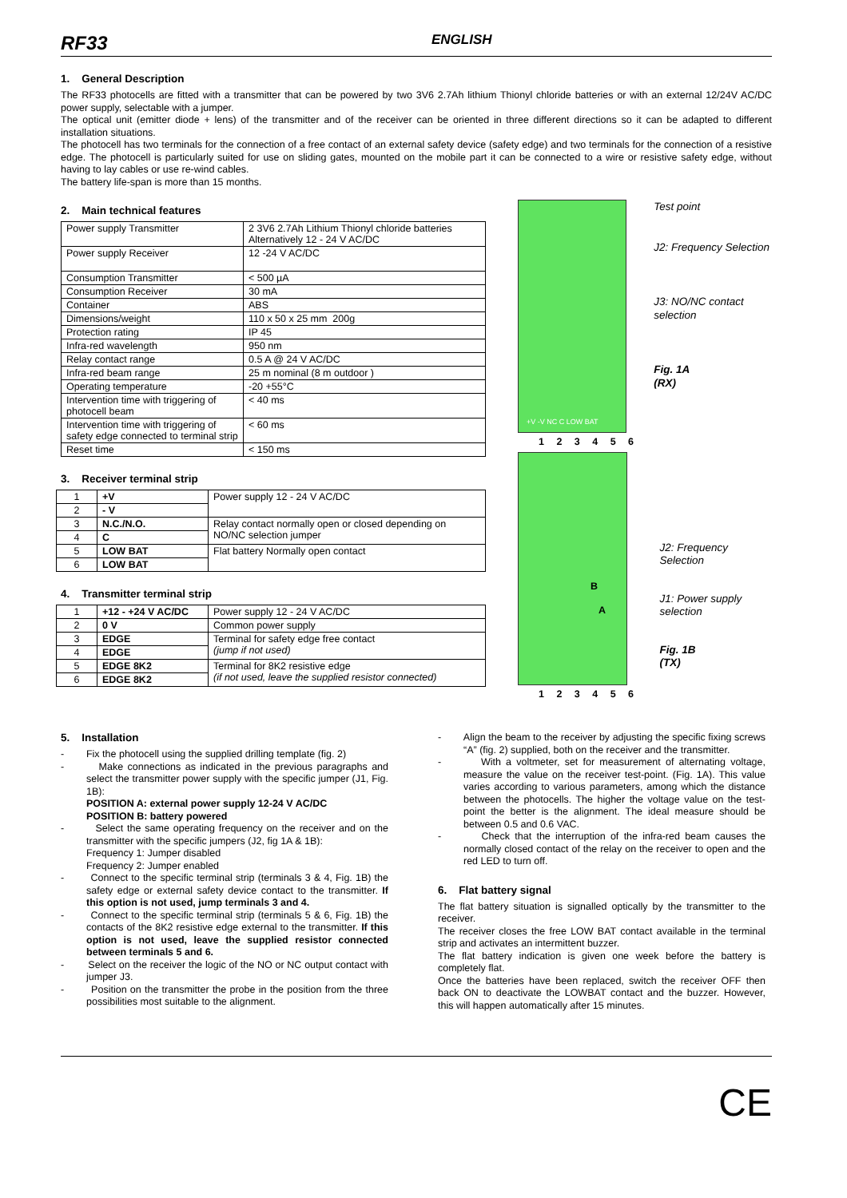RF33
ENGLISH
1. General Description
The RF33 photocells are fitted with a transmitter that can be powered by two 3V6 2.7Ah lithium Thionyl chloride batteries or with an external 12/24V AC/DC power supply, selectable with a jumper.
The optical unit (emitter diode + lens) of the transmitter and of the receiver can be oriented in three different directions so it can be adapted to different installation situations.
The photocell has two terminals for the connection of a free contact of an external safety device (safety edge) and two terminals for the connection of a resistive edge. The photocell is particularly suited for use on sliding gates, mounted on the mobile part it can be connected to a wire or resistive safety edge, without having to lay cables or use re-wind cables.
The battery life-span is more than 15 months.
2. Main technical features
| Power supply Transmitter | 2 3V6 2.7Ah Lithium Thionyl chloride batteries Alternatively 12 - 24 V AC/DC |
| Power supply Receiver | 12 -24 V AC/DC |
| Consumption Transmitter | < 500 µA |
| Consumption Receiver | 30 mA |
| Container | ABS |
| Dimensions/weight | 110 x 50 x 25 mm 200g |
| Protection rating | IP 45 |
| Infra-red wavelength | 950 nm |
| Relay contact range | 0.5 A @ 24 V AC/DC |
| Infra-red beam range | 25 m nominal (8 m outdoor ) |
| Operating temperature | -20 +55°C |
| Intervention time with triggering of photocell beam | < 40 ms |
| Intervention time with triggering of safety edge connected to terminal strip | < 60 ms |
| Reset time | < 150 ms |
3. Receiver terminal strip
| 1 | +V | Power supply 12 - 24 V AC/DC |
| 2 | - V | |
| 3 | N.C./N.O. | Relay contact normally open or closed depending on NO/NC selection jumper |
| 4 | C | |
| 5 | LOW BAT | Flat battery Normally open contact |
| 6 | LOW BAT | |
4. Transmitter terminal strip
| 1 | +12 - +24 V AC/DC | Power supply 12 - 24 V AC/DC |
| 2 | 0 V | Common power supply |
| 3 | EDGE | Terminal for safety edge free contact (jump if not used) |
| 4 | EDGE | |
| 5 | EDGE 8K2 | Terminal for 8K2 resistive edge (if not used, leave the supplied resistor connected) |
| 6 | EDGE 8K2 | |
+V -V NC C LOW BAT
Test point
J2: Frequency Selection
J3: NO/NC contact selection
Fig. 1A
(RX)
1 2 3 4 5 6
B
A
J2: Frequency Selection
J1: Power supply selection
Fig. 1B
(TX)
1 2 3 4 5 6
5. Installation
- Fix the photocell using the supplied drilling template (fig. 2)
- Make connections as indicated in the previous paragraphs and select the transmitter power supply with the specific jumper (J1, Fig. 1B):
POSITION A: external power supply 12-24 V AC/DC
POSITION B: battery powered
- Select the same operating frequency on the receiver and on the transmitter with the specific jumpers (J2, fig 1A & 1B):
Frequency 1: Jumper disabled
Frequency 2: Jumper enabled
- Connect to the specific terminal strip (terminals 3 & 4, Fig. 1B) the safety edge or external safety device contact to the transmitter. If this option is not used, jump terminals 3 and 4.
- Connect to the specific terminal strip (terminals 5 & 6, Fig. 1B) the contacts of the 8K2 resistive edge external to the transmitter. If this option is not used, leave the supplied resistor connected between terminals 5 and 6.
- Select on the receiver the logic of the NO or NC output contact with jumper J3.
- Position on the transmitter the probe in the position from the three possibilities most suitable to the alignment.
- Align the beam to the receiver by adjusting the specific fixing screws “A” (fig. 2) supplied, both on the receiver and the transmitter.
- With a voltmeter, set for measurement of alternating voltage, measure the value on the receiver test-point. (Fig. 1A). This value varies according to various parameters, among which the distance between the photocells. The higher the voltage value on the test-point the better is the alignment. The ideal measure should be between 0.5 and 0.6 VAC.
- Check that the interruption of the infra-red beam causes the normally closed contact of the relay on the receiver to open and the red LED to turn off.
6. Flat battery signal
The flat battery situation is signalled optically by the transmitter to the receiver.
The receiver closes the free LOW BAT contact available in the terminal strip and activates an intermittent buzzer.
The flat battery indication is given one week before the battery is completely flat.
Once the batteries have been replaced, switch the receiver OFF then back ON to deactivate the LOWBAT contact and the buzzer. However, this will happen automatically after 15 minutes.
CE